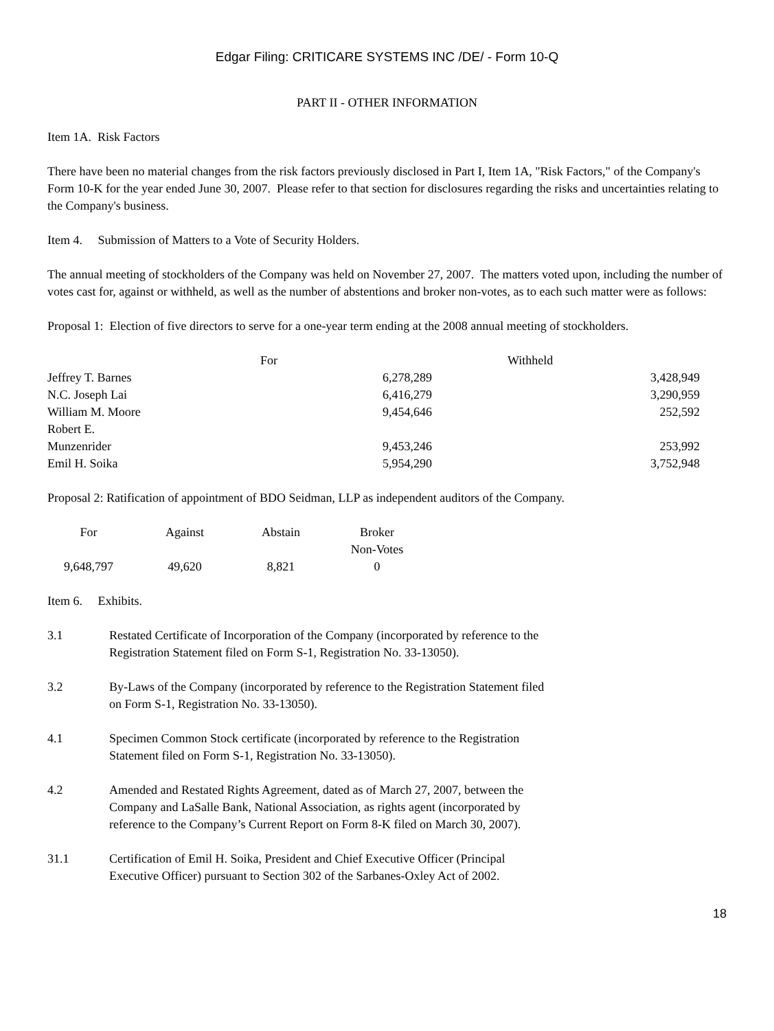Edgar Filing: CRITICARE SYSTEMS INC /DE/ - Form 10-Q
PART II - OTHER INFORMATION
Item 1A. Risk Factors
There have been no material changes from the risk factors previously disclosed in Part I, Item 1A, "Risk Factors," of the Company's Form 10-K for the year ended June 30, 2007. Please refer to that section for disclosures regarding the risks and uncertainties relating to the Company's business.
Item 4. Submission of Matters to a Vote of Security Holders.
The annual meeting of stockholders of the Company was held on November 27, 2007. The matters voted upon, including the number of votes cast for, against or withheld, as well as the number of abstentions and broker non-votes, as to each such matter were as follows:
Proposal 1: Election of five directors to serve for a one-year term ending at the 2008 annual meeting of stockholders.
| | For | Withheld |
| --- | --- | --- |
| Jeffrey T. Barnes | 6,278,289 | 3,428,949 |
| N.C. Joseph Lai | 6,416,279 | 3,290,959 |
| William M. Moore | 9,454,646 | 252,592 |
| Robert E. Munzenrider | 9,453,246 | 253,992 |
| Emil H. Soika | 5,954,290 | 3,752,948 |
Proposal 2: Ratification of appointment of BDO Seidman, LLP as independent auditors of the Company.
| For | Against | Abstain | Broker Non-Votes |
| --- | --- | --- | --- |
| 9,648,797 | 49,620 | 8,821 | 0 |
Item 6. Exhibits.
3.1 Restated Certificate of Incorporation of the Company (incorporated by reference to the Registration Statement filed on Form S-1, Registration No. 33-13050).
3.2 By-Laws of the Company (incorporated by reference to the Registration Statement filed on Form S-1, Registration No. 33-13050).
4.1 Specimen Common Stock certificate (incorporated by reference to the Registration Statement filed on Form S-1, Registration No. 33-13050).
4.2 Amended and Restated Rights Agreement, dated as of March 27, 2007, between the Company and LaSalle Bank, National Association, as rights agent (incorporated by reference to the Company’s Current Report on Form 8-K filed on March 30, 2007).
31.1 Certification of Emil H. Soika, President and Chief Executive Officer (Principal Executive Officer) pursuant to Section 302 of the Sarbanes-Oxley Act of 2002.
18